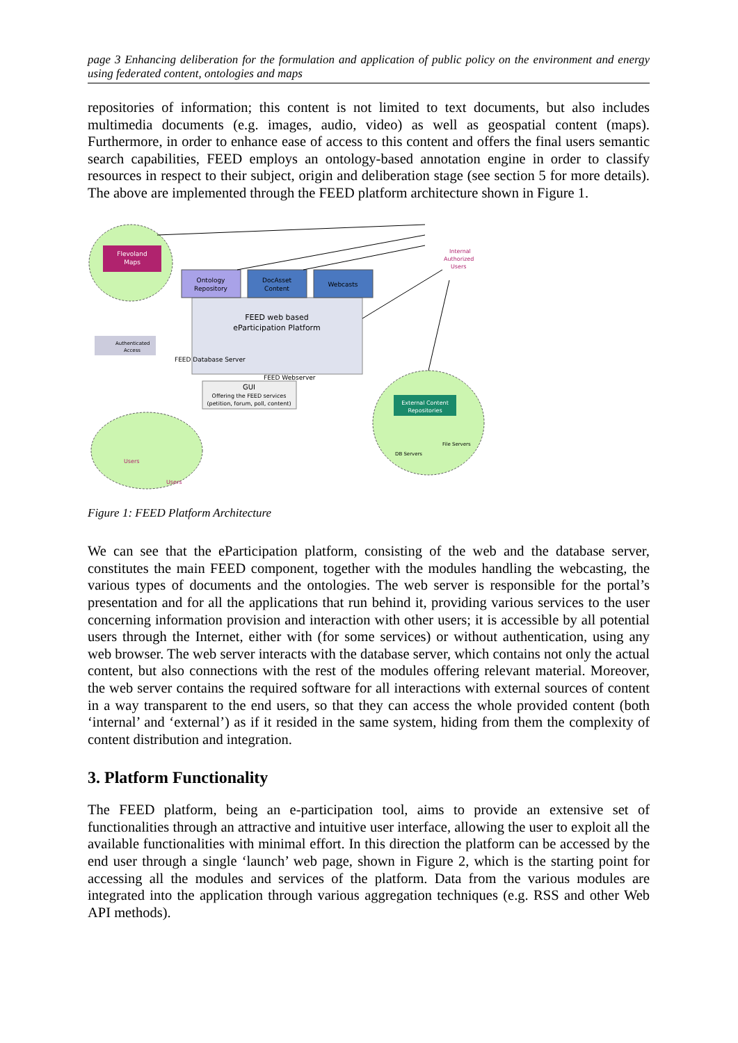page 3 Enhancing deliberation for the formulation and application of public policy on the environment and energy using federated content, ontologies and maps
repositories of information; this content is not limited to text documents, but also includes multimedia documents (e.g. images, audio, video) as well as geospatial content (maps). Furthermore, in order to enhance ease of access to this content and offers the final users semantic search capabilities, FEED employs an ontology-based annotation engine in order to classify resources in respect to their subject, origin and deliberation stage (see section 5 for more details). The above are implemented through the FEED platform architecture shown in Figure 1.
Flevoland
Maps
Ontology
Repository
DocAsset
Content
Webcasts
FEED web based
eParticipation Platform
FEED Database Server
FEED Webserver
Authenticated
Access
GUI
Offering the FEED services
(petition, forum, poll, content)
Internal
Authorized
Users
Users
Users
External Content
Repositories
DB Servers
File Servers
Figure 1: FEED Platform Architecture
We can see that the eParticipation platform, consisting of the web and the database server, constitutes the main FEED component, together with the modules handling the webcasting, the various types of documents and the ontologies. The web server is responsible for the portal’s presentation and for all the applications that run behind it, providing various services to the user concerning information provision and interaction with other users; it is accessible by all potential users through the Internet, either with (for some services) or without authentication, using any web browser. The web server interacts with the database server, which contains not only the actual content, but also connections with the rest of the modules offering relevant material. Moreover, the web server contains the required software for all interactions with external sources of content in a way transparent to the end users, so that they can access the whole provided content (both ‘internal’ and ‘external’) as if it resided in the same system, hiding from them the complexity of content distribution and integration.
3. Platform Functionality
The FEED platform, being an e-participation tool, aims to provide an extensive set of functionalities through an attractive and intuitive user interface, allowing the user to exploit all the available functionalities with minimal effort. In this direction the platform can be accessed by the end user through a single ‘launch’ web page, shown in Figure 2, which is the starting point for accessing all the modules and services of the platform. Data from the various modules are integrated into the application through various aggregation techniques (e.g. RSS and other Web API methods).